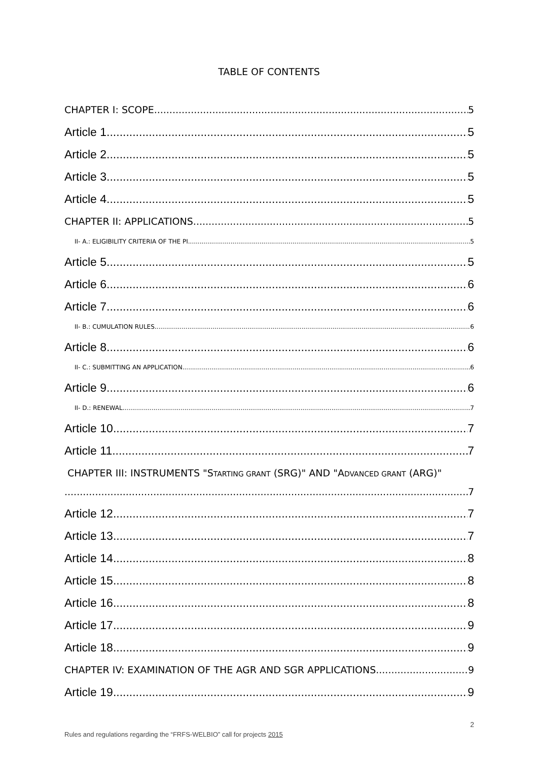TABLE OF CONTENTS
CHAPTER I: SCOPE 5
Article 1 5
Article 2 5
Article 3 5
Article 4 5
CHAPTER II: APPLICATIONS 5
II- A.: ELIGIBILITY CRITERIA OF THE PI 5
Article 5 5
Article 6 6
Article 7 6
II- B.: CUMULATION RULES 6
Article 8 6
II- C.: SUBMITTING AN APPLICATION 6
Article 9 6
II- D.: RENEWAL 7
Article 10 7
Article 11 7
CHAPTER III: INSTRUMENTS "STARTING GRANT (SRG)" AND "ADVANCED GRANT (ARG)"
7
Article 12 7
Article 13 7
Article 14 8
Article 15 8
Article 16 8
Article 17 9
Article 18 9
CHAPTER IV: EXAMINATION OF THE AGR AND SGR APPLICATIONS 9
Article 19 9
2
Rules and regulations regarding the “FRFS-WELBIO” call for projects 2015